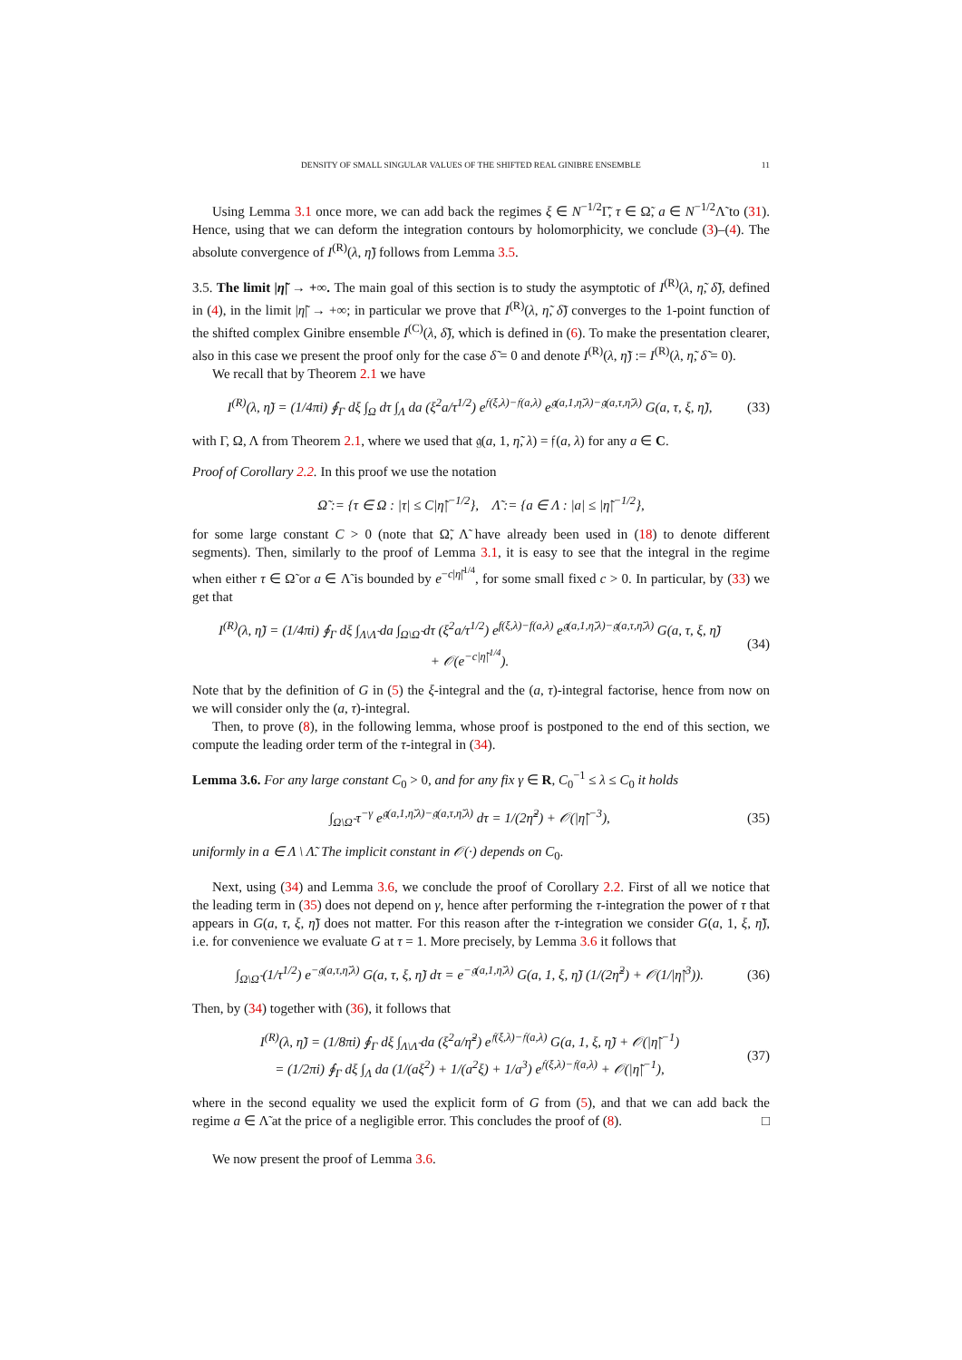DENSITY OF SMALL SINGULAR VALUES OF THE SHIFTED REAL GINIBRE ENSEMBLE 11
Using Lemma 3.1 once more, we can add back the regimes ξ ∈ N<sup>−1/2</sup>Γ̃, τ ∈ Ω̃, a ∈ N<sup>−1/2</sup>Λ̃ to (31). Hence, using that we can deform the integration contours by holomorphicity, we conclude (3)–(4). The absolute convergence of I<sup>(R)</sup>(λ, η̃) follows from Lemma 3.5.
3.5. The limit |η̃| → +∞. The main goal of this section is to study the asymptotic of I<sup>(R)</sup>(λ, η̃, δ̃), defined in (4), in the limit |η̃| → +∞; in particular we prove that I<sup>(R)</sup>(λ, η̃, δ̃) converges to the 1-point function of the shifted complex Ginibre ensemble I<sup>(C)</sup>(λ, δ̃), which is defined in (6). To make the presentation clearer, also in this case we present the proof only for the case δ̃ = 0 and denote I<sup>(R)</sup>(λ, η̃) := I<sup>(R)</sup>(λ, η̃, δ̃ = 0).
We recall that by Theorem 2.1 we have
I<sup>(R)</sup>(λ, η̃) = (1/4πi) ∮<sub>Γ</sub> dξ ∫<sub>Ω</sub> dτ ∫<sub>Λ</sub> da (ξ<sup>2</sup>a/τ<sup>1/2</sup>) e<sup>𝔣(ξ,λ)−𝔣(a,λ)</sup> e<sup>𝔤(a,1,η̃,λ)−𝔤(a,τ,η̃,λ)</sup> G(a, τ, ξ, η̃), (33)
with Γ, Ω, Λ from Theorem 2.1, where we used that 𝔤(a, 1, η̃, λ) = 𝔣(a, λ) for any a ∈ C.
Proof of Corollary 2.2. In this proof we use the notation
Ω̃ := {τ ∈ Ω : |τ| ≤ C|η̃|<sup>−1/2</sup>}, Λ̃ := {a ∈ Λ : |a| ≤ |η̃|<sup>−1/2</sup>},
for some large constant C > 0 (note that Ω̃, Λ̃ have already been used in (18) to denote different segments). Then, similarly to the proof of Lemma 3.1, it is easy to see that the integral in the regime when either τ ∈ Ω̃ or a ∈ Λ̃ is bounded by e<sup>−c|η̃|<sup>1/4</sup></sup>, for some small fixed c > 0. In particular, by (33) we get that
I<sup>(R)</sup>(λ, η̃) = (1/4πi) ∮<sub>Γ</sub> dξ ∫<sub>Λ\Λ̃</sub> da ∫<sub>Ω\Ω̃</sub> dτ (ξ<sup>2</sup>a/τ<sup>1/2</sup>) e<sup>f(ξ,λ)−f(a,λ)</sup> e<sup>𝔤(a,1,η̃,λ)−𝔤(a,τ,η̃,λ)</sup> G(a, τ, ξ, η̃)
+ 𝒪(e<sup>−c|η̃|<sup>1/4</sup></sup>). (34)
Note that by the definition of G in (5) the ξ-integral and the (a, τ)-integral factorise, hence from now on we will consider only the (a, τ)-integral.
Then, to prove (8), in the following lemma, whose proof is postponed to the end of this section, we compute the leading order term of the τ-integral in (34).
Lemma 3.6. For any large constant C<sub>0</sub> > 0, and for any fix γ ∈ R, C<sub>0</sub><sup>−1</sup> ≤ λ ≤ C<sub>0</sub> it holds
∫<sub>Ω\Ω̃</sub> τ<sup>−γ</sup> e<sup>𝔤(a,1,η̃,λ)−𝔤(a,τ,η̃,λ)</sup> dτ = 1/(2η̃<sup>2</sup>) + 𝒪(|η̃|<sup>−3</sup>), (35)
uniformly in a ∈ Λ \ Λ̃. The implicit constant in 𝒪(·) depends on C<sub>0</sub>.
Next, using (34) and Lemma 3.6, we conclude the proof of Corollary 2.2. First of all we notice that the leading term in (35) does not depend on γ, hence after performing the τ-integration the power of τ that appears in G(a, τ, ξ, η̃) does not matter. For this reason after the τ-integration we consider G(a, 1, ξ, η̃), i.e. for convenience we evaluate G at τ = 1. More precisely, by Lemma 3.6 it follows that
∫<sub>Ω\Ω̃</sub> (1/τ<sup>1/2</sup>) e<sup>−𝔤(a,τ,η̃,λ)</sup> G(a, τ, ξ, η̃) dτ = e<sup>−𝔤(a,1,η̃,λ)</sup> G(a, 1, ξ, η̃) (1/(2η̃<sup>2</sup>) + 𝒪(1/|η̃|<sup>3</sup>)). (36)
Then, by (34) together with (36), it follows that
I<sup>(R)</sup>(λ, η̃) = (1/8πi) ∮<sub>Γ</sub> dξ ∫<sub>Λ\Λ̃</sub> da (ξ<sup>2</sup>a/η̃<sup>2</sup>) e<sup>𝔣(ξ,λ)−𝔣(a,λ)</sup> G(a, 1, ξ, η̃) + 𝒪(|η̃|<sup>−1</sup>)
= (1/2πi) ∮<sub>Γ</sub> dξ ∫<sub>Λ</sub> da (1/(aξ<sup>2</sup>) + 1/(a<sup>2</sup>ξ) + 1/a<sup>3</sup>) e<sup>𝔣(ξ,λ)−𝔣(a,λ)</sup> + 𝒪(|η̃|<sup>−1</sup>), (37)
where in the second equality we used the explicit form of G from (5), and that we can add back the regime a ∈ Λ̃ at the price of a negligible error. This concludes the proof of (8). □
We now present the proof of Lemma 3.6.